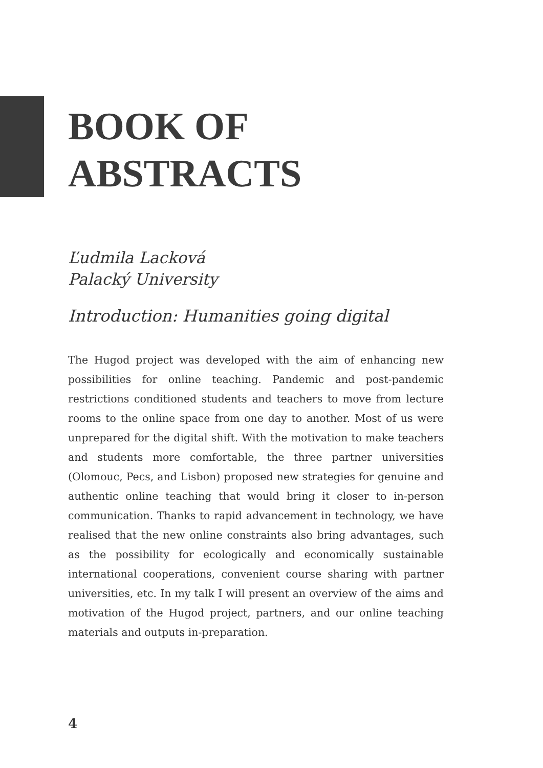BOOK OF
ABSTRACTS
Ľudmila Lacková
Palacký University
Introduction: Humanities going digital
The Hugod project was developed with the aim of enhancing new possibilities for online teaching. Pandemic and post-pandemic restrictions conditioned students and teachers to move from lecture rooms to the online space from one day to another. Most of us were unprepared for the digital shift. With the motivation to make teachers and students more comfortable, the three partner universities (Olomouc, Pecs, and Lisbon) proposed new strategies for genuine and authentic online teaching that would bring it closer to in-person communication. Thanks to rapid advancement in technology, we have realised that the new online constraints also bring advantages, such as the possibility for ecologically and economically sustainable international cooperations, convenient course sharing with partner universities, etc. In my talk I will present an overview of the aims and motivation of the Hugod project, partners, and our online teaching materials and outputs in-preparation.
4